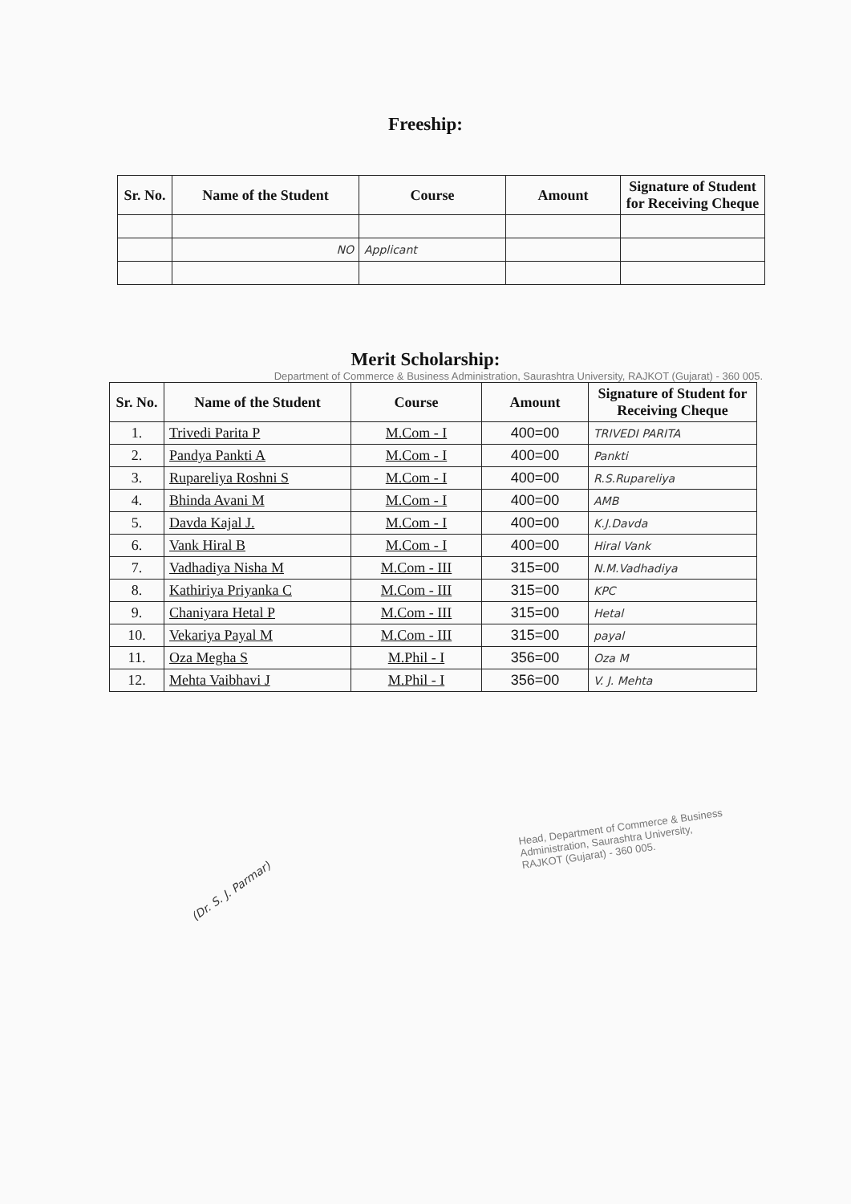Freeship:
| Sr. No. | Name of the Student | Course | Amount | Signature of Student for Receiving Cheque |
| --- | --- | --- | --- | --- |
| | NO | Applicant | | |
Merit Scholarship:
Department of Commerce & Business Administration, Saurashtra University, RAJKOT (Gujarat) - 360 005.
| Sr. No. | Name of the Student | Course | Amount | Signature of Student for Receiving Cheque |
| --- | --- | --- | --- | --- |
| 1. | Trivedi Parita P | M.Com - I | 400=00 | TRIVEDI PARITA |
| 2. | Pandya Pankti A | M.Com - I | 400=00 | Pankti |
| 3. | Rupareliya Roshni S | M.Com - I | 400=00 | R.S.Rupareliya |
| 4. | Bhinda Avani M | M.Com - I | 400=00 | AMB |
| 5. | Davda Kajal J. | M.Com - I | 400=00 | K.J.Davda |
| 6. | Vank Hiral B | M.Com - I | 400=00 | Hiral Vank |
| 7. | Vadhadiya Nisha M | M.Com - III | 315=00 | N.M.Vadhadiya |
| 8. | Kathiriya Priyanka C | M.Com - III | 315=00 | KPC |
| 9. | Chaniyara Hetal P | M.Com - III | 315=00 | Hetal |
| 10. | Vekariya Payal M | M.Com - III | 315=00 | payal |
| 11. | Oza Megha S | M.Phil - I | 356=00 | Oza M |
| 12. | Mehta Vaibhavi J | M.Phil - I | 356=00 | V. J. Mehta |
(Dr. S. J. Parmar)
Head, Department of Commerce & Business Administration, Saurashtra University, RAJKOT (Gujarat) - 360 005.